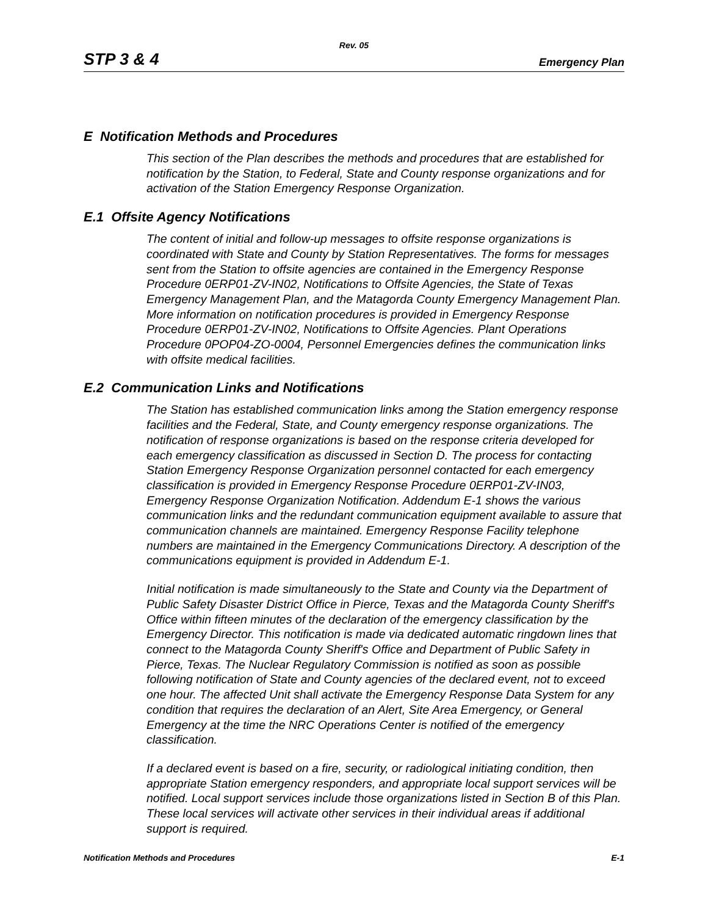Rev. 05
STP 3 & 4 Emergency Plan
E Notification Methods and Procedures
This section of the Plan describes the methods and procedures that are established for notification by the Station, to Federal, State and County response organizations and for activation of the Station Emergency Response Organization.
E.1 Offsite Agency Notifications
The content of initial and follow-up messages to offsite response organizations is coordinated with State and County by Station Representatives. The forms for messages sent from the Station to offsite agencies are contained in the Emergency Response Procedure 0ERP01-ZV-IN02, Notifications to Offsite Agencies, the State of Texas Emergency Management Plan, and the Matagorda County Emergency Management Plan. More information on notification procedures is provided in Emergency Response Procedure 0ERP01-ZV-IN02, Notifications to Offsite Agencies. Plant Operations Procedure 0POP04-ZO-0004, Personnel Emergencies defines the communication links with offsite medical facilities.
E.2 Communication Links and Notifications
The Station has established communication links among the Station emergency response facilities and the Federal, State, and County emergency response organizations. The notification of response organizations is based on the response criteria developed for each emergency classification as discussed in Section D. The process for contacting Station Emergency Response Organization personnel contacted for each emergency classification is provided in Emergency Response Procedure 0ERP01-ZV-IN03, Emergency Response Organization Notification. Addendum E-1 shows the various communication links and the redundant communication equipment available to assure that communication channels are maintained. Emergency Response Facility telephone numbers are maintained in the Emergency Communications Directory. A description of the communications equipment is provided in Addendum E-1.
Initial notification is made simultaneously to the State and County via the Department of Public Safety Disaster District Office in Pierce, Texas and the Matagorda County Sheriff's Office within fifteen minutes of the declaration of the emergency classification by the Emergency Director. This notification is made via dedicated automatic ringdown lines that connect to the Matagorda County Sheriff's Office and Department of Public Safety in Pierce, Texas. The Nuclear Regulatory Commission is notified as soon as possible following notification of State and County agencies of the declared event, not to exceed one hour. The affected Unit shall activate the Emergency Response Data System for any condition that requires the declaration of an Alert, Site Area Emergency, or General Emergency at the time the NRC Operations Center is notified of the emergency classification.
If a declared event is based on a fire, security, or radiological initiating condition, then appropriate Station emergency responders, and appropriate local support services will be notified. Local support services include those organizations listed in Section B of this Plan. These local services will activate other services in their individual areas if additional support is required.
Notification Methods and Procedures E-1